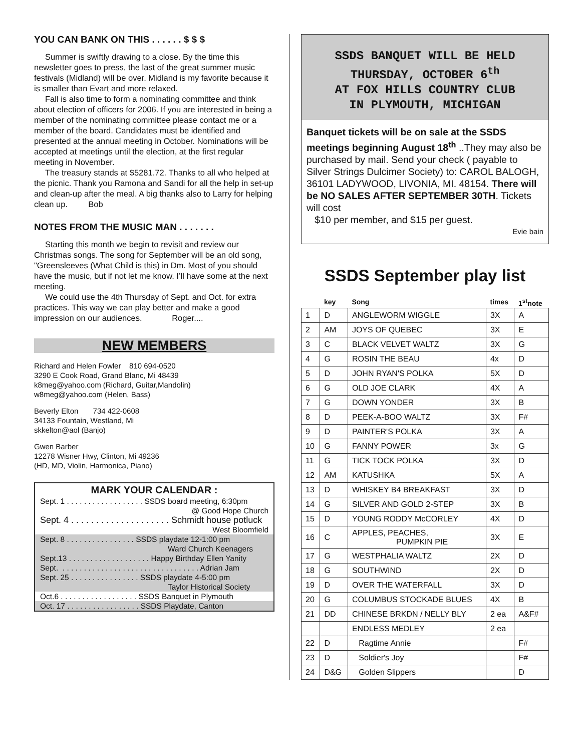YOU CAN BANK ON THIS . . . . . . $ $ $
Summer is swiftly drawing to a close. By the time this newsletter goes to press, the last of the great summer music festivals (Midland) will be over. Midland is my favorite because it is smaller than Evart and more relaxed.
Fall is also time to form a nominating committee and think about election of officers for 2006. If you are interested in being a member of the nominating committee please contact me or a member of the board. Candidates must be identified and presented at the annual meeting in October. Nominations will be accepted at meetings until the election, at the first regular meeting in November.
The treasury stands at $5281.72. Thanks to all who helped at the picnic. Thank you Ramona and Sandi for all the help in set-up and clean-up after the meal. A big thanks also to Larry for helping clean up. Bob
NOTES FROM THE MUSIC MAN . . . . . . .
Starting this month we begin to revisit and review our Christmas songs. The song for September will be an old song, "Greensleeves (What Child is this) in Dm. Most of you should have the music, but if not let me know. I’ll have some at the next meeting.
We could use the 4th Thursday of Sept. and Oct. for extra practices. This way we can play better and make a good impression on our audiences. Roger....
NEW MEMBERS
Richard and Helen Fowler 810 694-0520
3290 E Cook Road, Grand Blanc, Mi 48439
k8meg@yahoo.com (Richard, Guitar,Mandolin)
w8meg@yahoo.com (Helen, Bass)
Beverly Elton 734 422-0608
34133 Fountain, Westland, Mi
skkelton@aol (Banjo)
Gwen Barber
12278 Wisner Hwy, Clinton, Mi 49236
(HD, MD, Violin, Harmonica, Piano)
MARK YOUR CALENDAR :
Sept. 1 . . . . . . . . . . . . . . . . . . SSDS board meeting, 6:30pm
@ Good Hope Church
Sept. 4 . . . . . . . . . . . . . . . . . . . . Schmidt house potluck
West Bloomfield
Sept. 8 . . . . . . . . . . . . . . . . SSDS playdate 12-1:00 pm
Ward Church Keenagers
Sept.13 . . . . . . . . . . . . . . . . . . . Happy Birthday Ellen Yanity
Sept. . . . . . . . . . . . . . . . . . . . . . . . . . . . . . . . . Adrian Jam
Sept. 25 . . . . . . . . . . . . . . . . SSDS playdate 4-5:00 pm
Taylor Historical Society
Oct.6 . . . . . . . . . . . . . . . . . . SSDS Banquet in Plymouth
Oct. 17 . . . . . . . . . . . . . . . . . SSDS Playdate, Canton
SSDS BANQUET WILL BE HELD
THURSDAY, OCTOBER 6<sup>th</sup>
AT FOX HILLS COUNTRY CLUB
IN PLYMOUTH, MICHIGAN
Banquet tickets will be on sale at the SSDS meetings beginning August 18<sup>th</sup> ..They may also be purchased by mail. Send your check ( payable to Silver Strings Dulcimer Society) to: CAROL BALOGH, 36101 LADYWOOD, LIVONIA, MI. 48154. There will be NO SALES AFTER SEPTEMBER 30TH. Tickets will cost
$10 per member, and $15 per guest.
Evie bain
SSDS September play list
| | key | Song | times | 1<sup>st</sup>note |
| --- | --- | --- | --- | --- |
| 1 | D | ANGLEWORM WIGGLE | 3X | A |
| 2 | AM | JOYS OF QUEBEC | 3X | E |
| 3 | C | BLACK VELVET WALTZ | 3X | G |
| 4 | G | ROSIN THE BEAU | 4x | D |
| 5 | D | JOHN RYAN'S POLKA | 5X | D |
| 6 | G | OLD JOE CLARK | 4X | A |
| 7 | G | DOWN YONDER | 3X | B |
| 8 | D | PEEK-A-BOO WALTZ | 3X | F# |
| 9 | D | PAINTER'S POLKA | 3X | A |
| 10 | G | FANNY POWER | 3x | G |
| 11 | G | TICK TOCK POLKA | 3X | D |
| 12 | AM | KATUSHKA | 5X | A |
| 13 | D | WHISKEY B4 BREAKFAST | 3X | D |
| 14 | G | SILVER AND GOLD 2-STEP | 3X | B |
| 15 | D | YOUNG RODDY McCORLEY | 4X | D |
| 16 | C | APPLES, PEACHES, PUMPKIN PIE | 3X | E |
| 17 | G | WESTPHALIA WALTZ | 2X | D |
| 18 | G | SOUTHWIND | 2X | D |
| 19 | D | OVER THE WATERFALL | 3X | D |
| 20 | G | COLUMBUS STOCKADE BLUES | 4X | B |
| 21 | DD | CHINESE BRKDN / NELLY BLY | 2 ea | A&F# |
| | | ENDLESS MEDLEY | 2 ea | |
| 22 | D | Ragtime Annie | | F# |
| 23 | D | Soldier's Joy | | F# |
| 24 | D&G | Golden Slippers | | D |